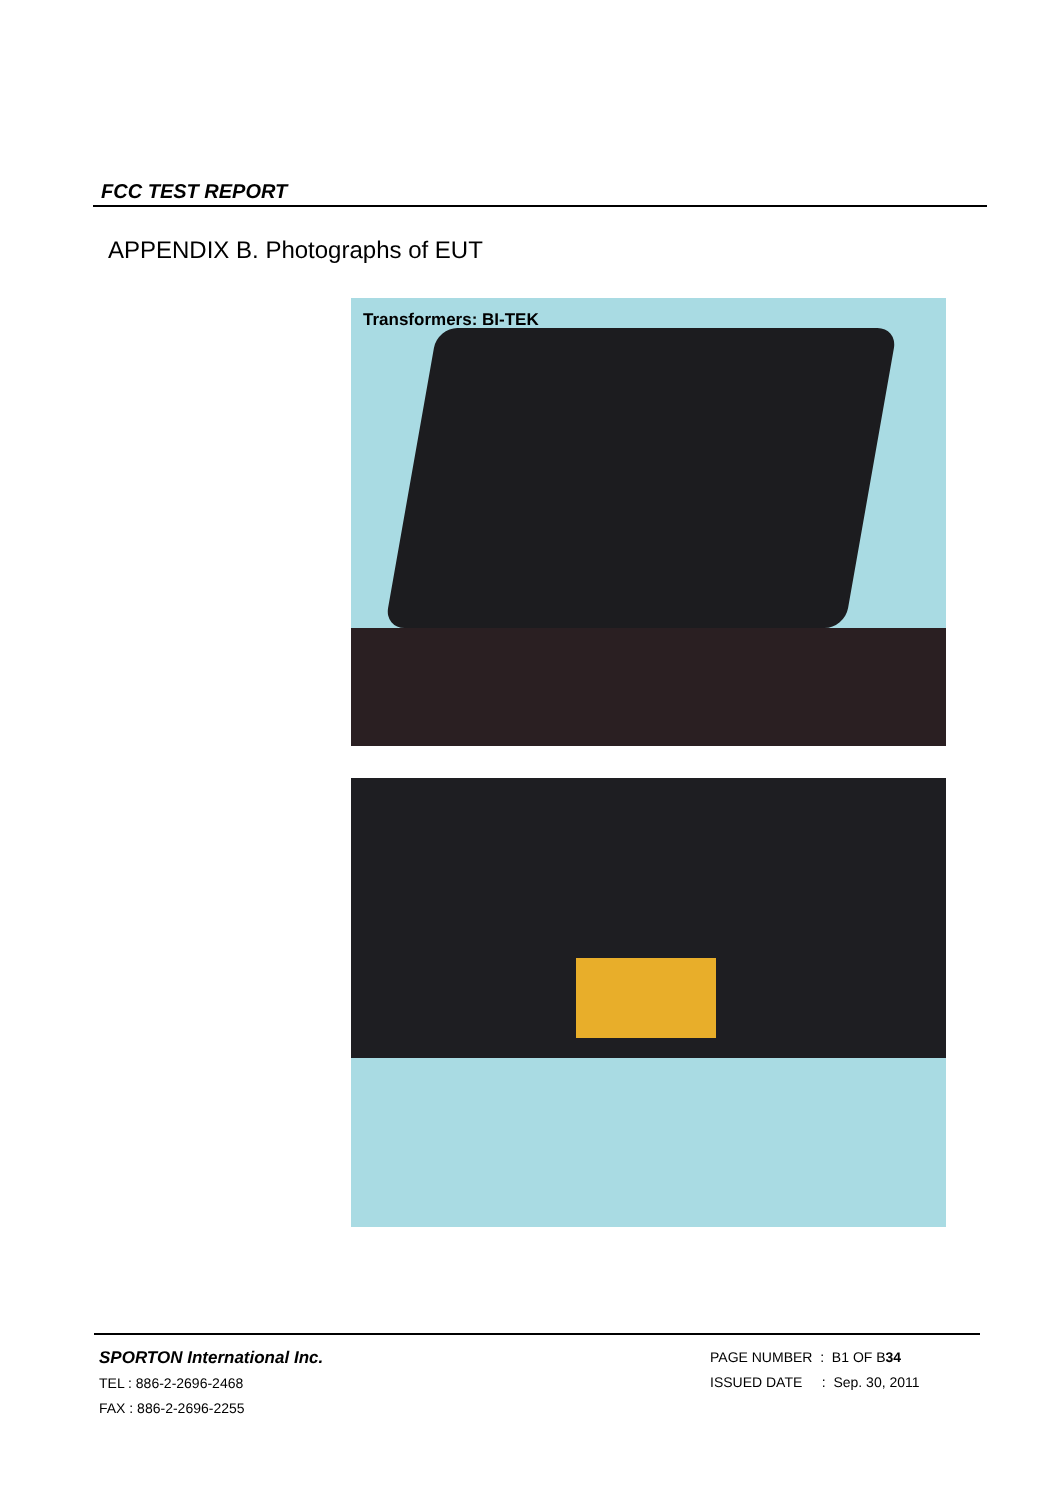FCC TEST REPORT
APPENDIX B. Photographs of EUT
Transformers: BI-TEK
SPORTON International Inc.
TEL : 886-2-2696-2468
FAX : 886-2-2696-2255
PAGE NUMBER : B1 OF B34
ISSUED DATE : Sep. 30, 2011